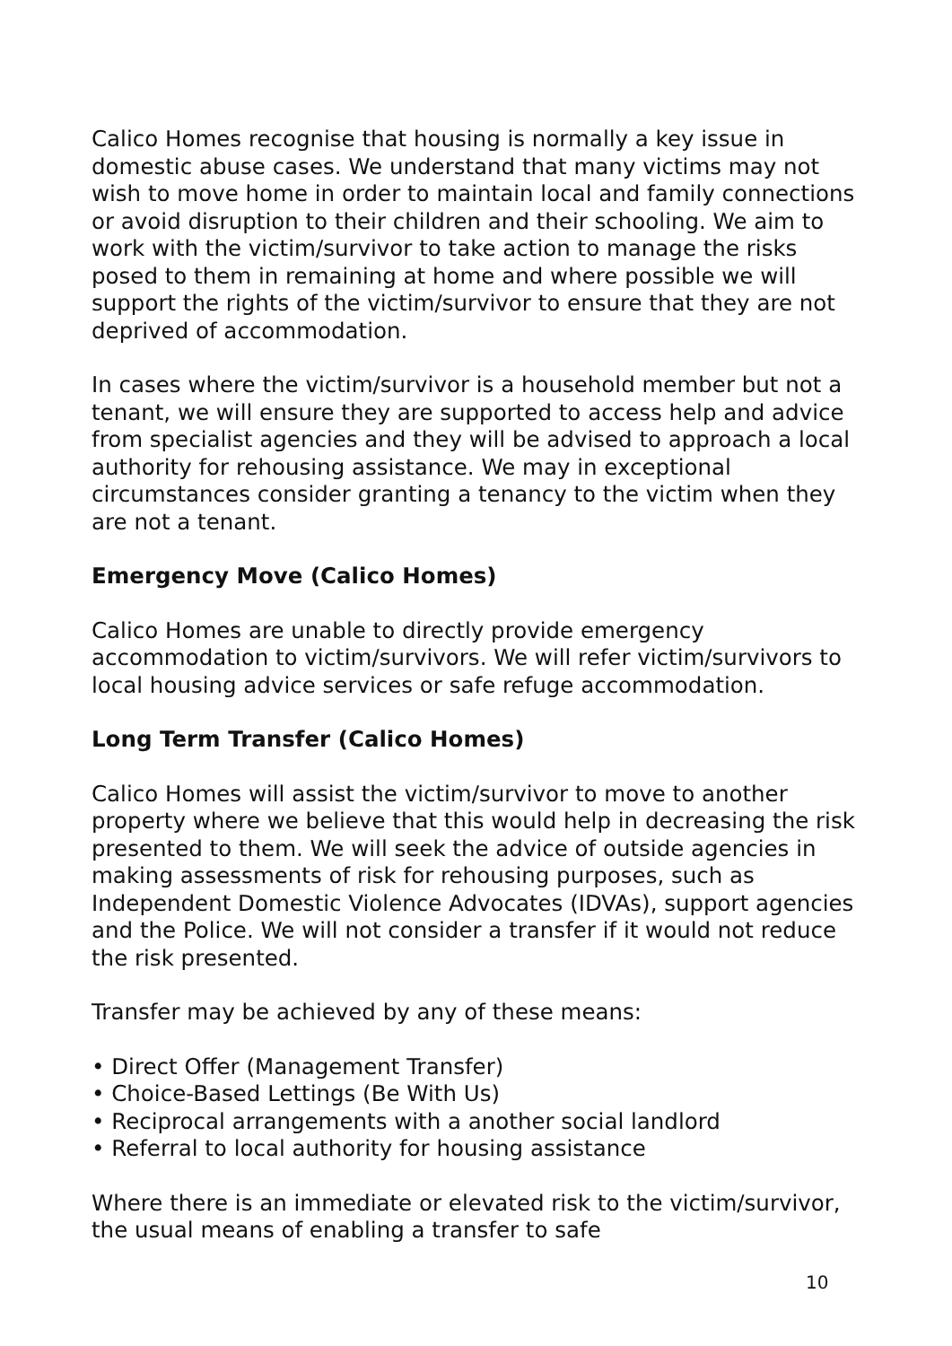Calico Homes recognise that housing is normally a key issue in domestic abuse cases. We understand that many victims may not wish to move home in order to maintain local and family connections or avoid disruption to their children and their schooling. We aim to work with the victim/survivor to take action to manage the risks posed to them in remaining at home and where possible we will support the rights of the victim/survivor to ensure that they are not deprived of accommodation.
In cases where the victim/survivor is a household member but not a tenant, we will ensure they are supported to access help and advice from specialist agencies and they will be advised to approach a local authority for rehousing assistance. We may in exceptional circumstances consider granting a tenancy to the victim when they are not a tenant.
Emergency Move (Calico Homes)
Calico Homes are unable to directly provide emergency accommodation to victim/survivors. We will refer victim/survivors to local housing advice services or safe refuge accommodation.
Long Term Transfer (Calico Homes)
Calico Homes will assist the victim/survivor to move to another property where we believe that this would help in decreasing the risk presented to them. We will seek the advice of outside agencies in making assessments of risk for rehousing purposes, such as Independent Domestic Violence Advocates (IDVAs), support agencies and the Police. We will not consider a transfer if it would not reduce the risk presented.
Transfer may be achieved by any of these means:
• Direct Offer (Management Transfer)
• Choice-Based Lettings (Be With Us)
• Reciprocal arrangements with a another social landlord
• Referral to local authority for housing assistance
Where there is an immediate or elevated risk to the victim/survivor, the usual means of enabling a transfer to safe
10